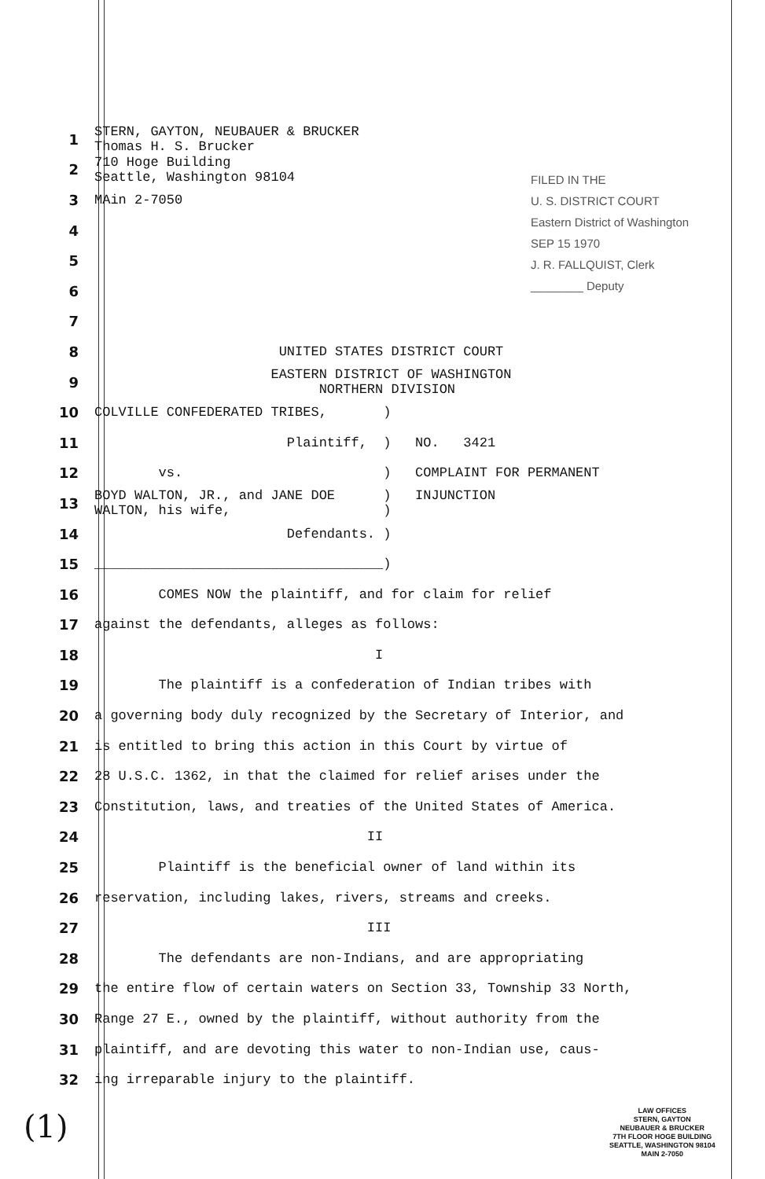FILED IN THE
U. S. DISTRICT COURT
Eastern District of Washington
SEP 15 1970
J. R. FALLQUIST, Clerk
________ Deputy
1
STERN, GAYTON, NEUBAUER & BRUCKER Thomas H. S. Brucker
2
710 Hoge Building Seattle, Washington 98104
3
MAin 2-7050
4
5
6
7
8
UNITED STATES DISTRICT COURT
9
EASTERN DISTRICT OF WASHINGTON NORTHERN DIVISION
10
COLVILLE CONFEDERATED TRIBES, )
11
Plaintiff, ) NO. 3421
12
vs. ) COMPLAINT FOR PERMANENT
13
BOYD WALTON, JR., and JANE DOE ) INJUNCTION WALTON, his wife, )
14
Defendants. )
15
____________________________________)
16
COMES NOW the plaintiff, and for claim for relief
17
against the defendants, alleges as follows:
18
I
19
The plaintiff is a confederation of Indian tribes with
20
a governing body duly recognized by the Secretary of Interior, and
21
is entitled to bring this action in this Court by virtue of
22
28 U.S.C. 1362, in that the claimed for relief arises under the
23
Constitution, laws, and treaties of the United States of America.
24
II
25
Plaintiff is the beneficial owner of land within its
26
reservation, including lakes, rivers, streams and creeks.
27
III
28
The defendants are non-Indians, and are appropriating
29
the entire flow of certain waters on Section 33, Township 33 North,
30
Range 27 E., owned by the plaintiff, without authority from the
31
plaintiff, and are devoting this water to non-Indian use, caus-
32
ing irreparable injury to the plaintiff.
(1)
LAW OFFICES
STERN, GAYTON
NEUBAUER & BRUCKER
7TH FLOOR HOGE BUILDING
SEATTLE, WASHINGTON 98104
MAIN 2-7050